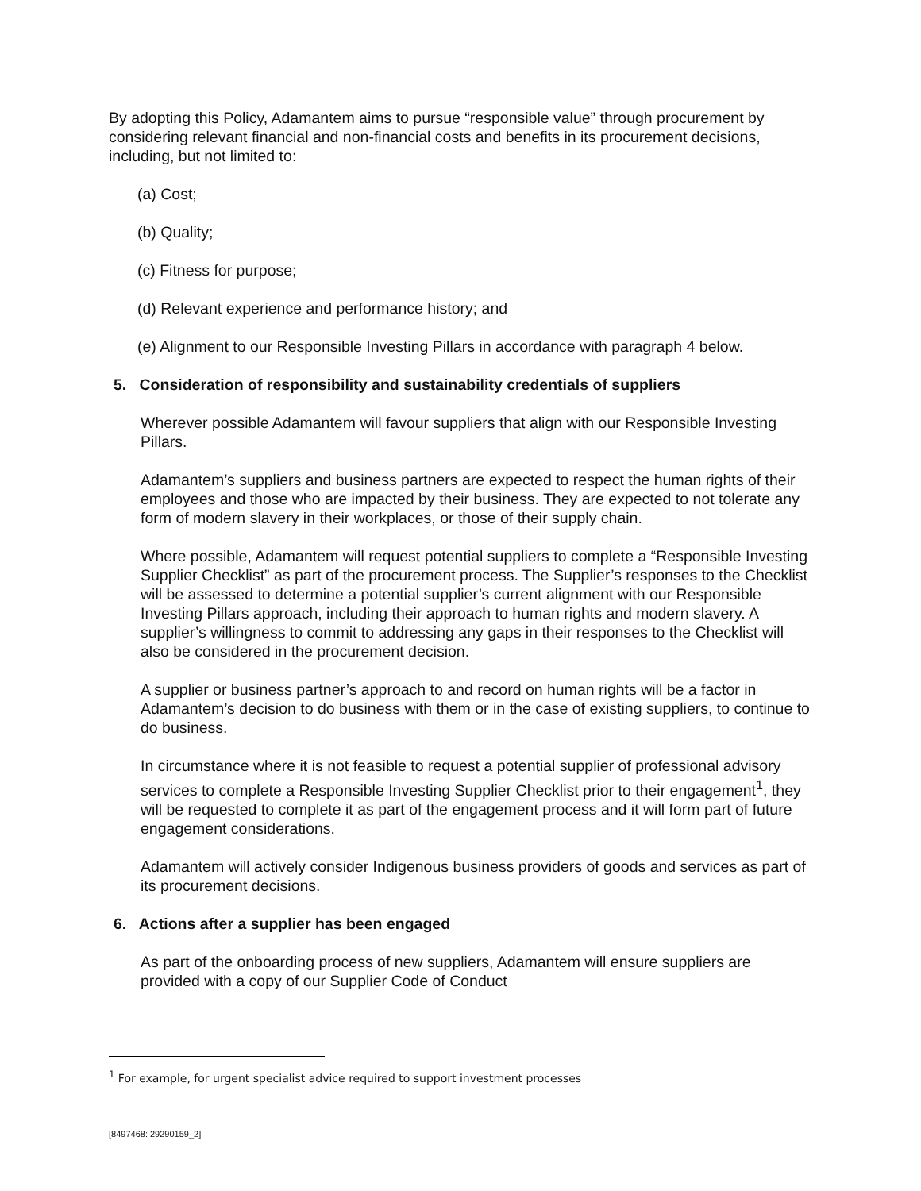By adopting this Policy, Adamantem aims to pursue “responsible value” through procurement by considering relevant financial and non-financial costs and benefits in its procurement decisions, including, but not limited to:
(a) Cost;
(b) Quality;
(c) Fitness for purpose;
(d) Relevant experience and performance history; and
(e) Alignment to our Responsible Investing Pillars in accordance with paragraph 4 below.
5. Consideration of responsibility and sustainability credentials of suppliers
Wherever possible Adamantem will favour suppliers that align with our Responsible Investing Pillars.
Adamantem’s suppliers and business partners are expected to respect the human rights of their employees and those who are impacted by their business. They are expected to not tolerate any form of modern slavery in their workplaces, or those of their supply chain.
Where possible, Adamantem will request potential suppliers to complete a “Responsible Investing Supplier Checklist” as part of the procurement process. The Supplier’s responses to the Checklist will be assessed to determine a potential supplier’s current alignment with our Responsible Investing Pillars approach, including their approach to human rights and modern slavery. A supplier’s willingness to commit to addressing any gaps in their responses to the Checklist will also be considered in the procurement decision.
A supplier or business partner’s approach to and record on human rights will be a factor in Adamantem’s decision to do business with them or in the case of existing suppliers, to continue to do business.
In circumstance where it is not feasible to request a potential supplier of professional advisory services to complete a Responsible Investing Supplier Checklist prior to their engagement<sup>1</sup>, they will be requested to complete it as part of the engagement process and it will form part of future engagement considerations.
Adamantem will actively consider Indigenous business providers of goods and services as part of its procurement decisions.
6. Actions after a supplier has been engaged
As part of the onboarding process of new suppliers, Adamantem will ensure suppliers are provided with a copy of our Supplier Code of Conduct
<sup>1</sup> For example, for urgent specialist advice required to support investment processes
[8497468: 29290159_2]